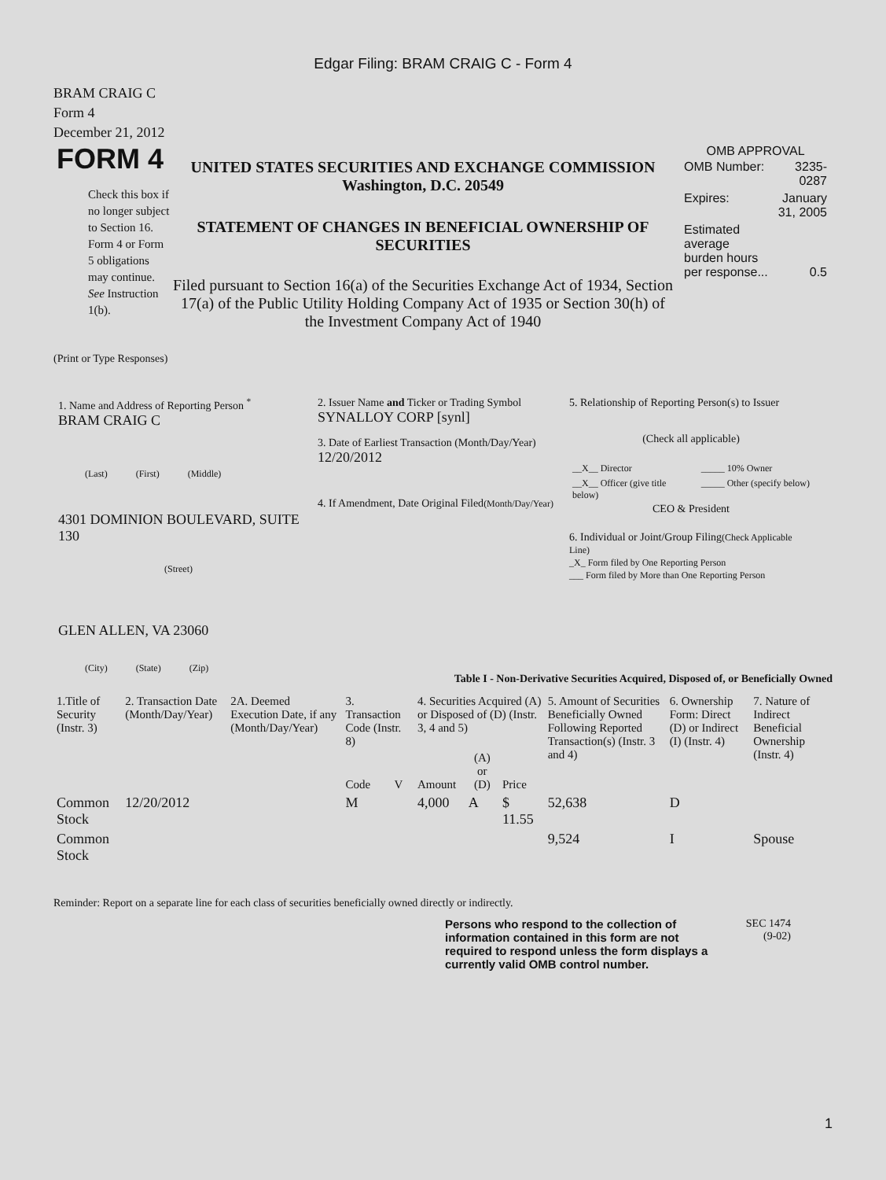Edgar Filing: BRAM CRAIG C - Form 4
BRAM CRAIG C
Form 4
December 21, 2012
FORM 4
Check this box if no longer subject to Section 16. Form 4 or Form 5 obligations may continue. See Instruction 1(b).
UNITED STATES SECURITIES AND EXCHANGE COMMISSION
Washington, D.C. 20549
STATEMENT OF CHANGES IN BENEFICIAL OWNERSHIP OF SECURITIES
Filed pursuant to Section 16(a) of the Securities Exchange Act of 1934, Section 17(a) of the Public Utility Holding Company Act of 1935 or Section 30(h) of the Investment Company Act of 1940
OMB APPROVAL
| OMB Number: | 3235-0287 |
| Expires: | January 31, 2005 |
| Estimated average burden hours per response... | 0.5 |
(Print or Type Responses)
1. Name and Address of Reporting Person <sup>*</sup>
BRAM CRAIG C
(Last) (First) (Middle)
4301 DOMINION BOULEVARD, SUITE 130
(Street)
GLEN ALLEN, VA 23060
(City) (State) (Zip)
2. Issuer Name and Ticker or Trading Symbol
SYNALLOY CORP [synl]
3. Date of Earliest Transaction (Month/Day/Year)
12/20/2012
4. If Amendment, Date Original Filed(Month/Day/Year)
5. Relationship of Reporting Person(s) to Issuer
(Check all applicable)
| __X__ Director | _____ 10% Owner |
| __X__ Officer (give title below) | _____ Other (specify below) |
CEO & President
6. Individual or Joint/Group Filing(Check Applicable Line)
_X_ Form filed by One Reporting Person
___ Form filed by More than One Reporting Person
Table I - Non-Derivative Securities Acquired, Disposed of, or Beneficially Owned
| 1.Title of Security (Instr. 3) | 2. Transaction Date (Month/Day/Year) | 2A. Deemed Execution Date, if any (Month/Day/Year) | 3. Transaction Code (Instr. 8) | | 4. Securities Acquired (A) or Disposed of (D) (Instr. 3, 4 and 5) | | | 5. Amount of Securities Beneficially Owned Following Reported Transaction(s) (Instr. 3 and 4) | 6. Ownership Form: Direct (D) or Indirect (I) (Instr. 4) | 7. Nature of Indirect Beneficial Ownership (Instr. 4) |
| --- | --- | --- | --- | --- | --- | --- | --- | --- | --- | --- |
| | | | Code | V | Amount | (A) or (D) | Price | | | |
| Common Stock | 12/20/2012 | | M | | 4,000 | A | $ 11.55 | 52,638 | D | |
| Common Stock | | | | | | | | 9,524 | I | Spouse |
Reminder: Report on a separate line for each class of securities beneficially owned directly or indirectly.
Persons who respond to the collection of information contained in this form are not required to respond unless the form displays a currently valid OMB control number.
SEC 1474
(9-02)
1